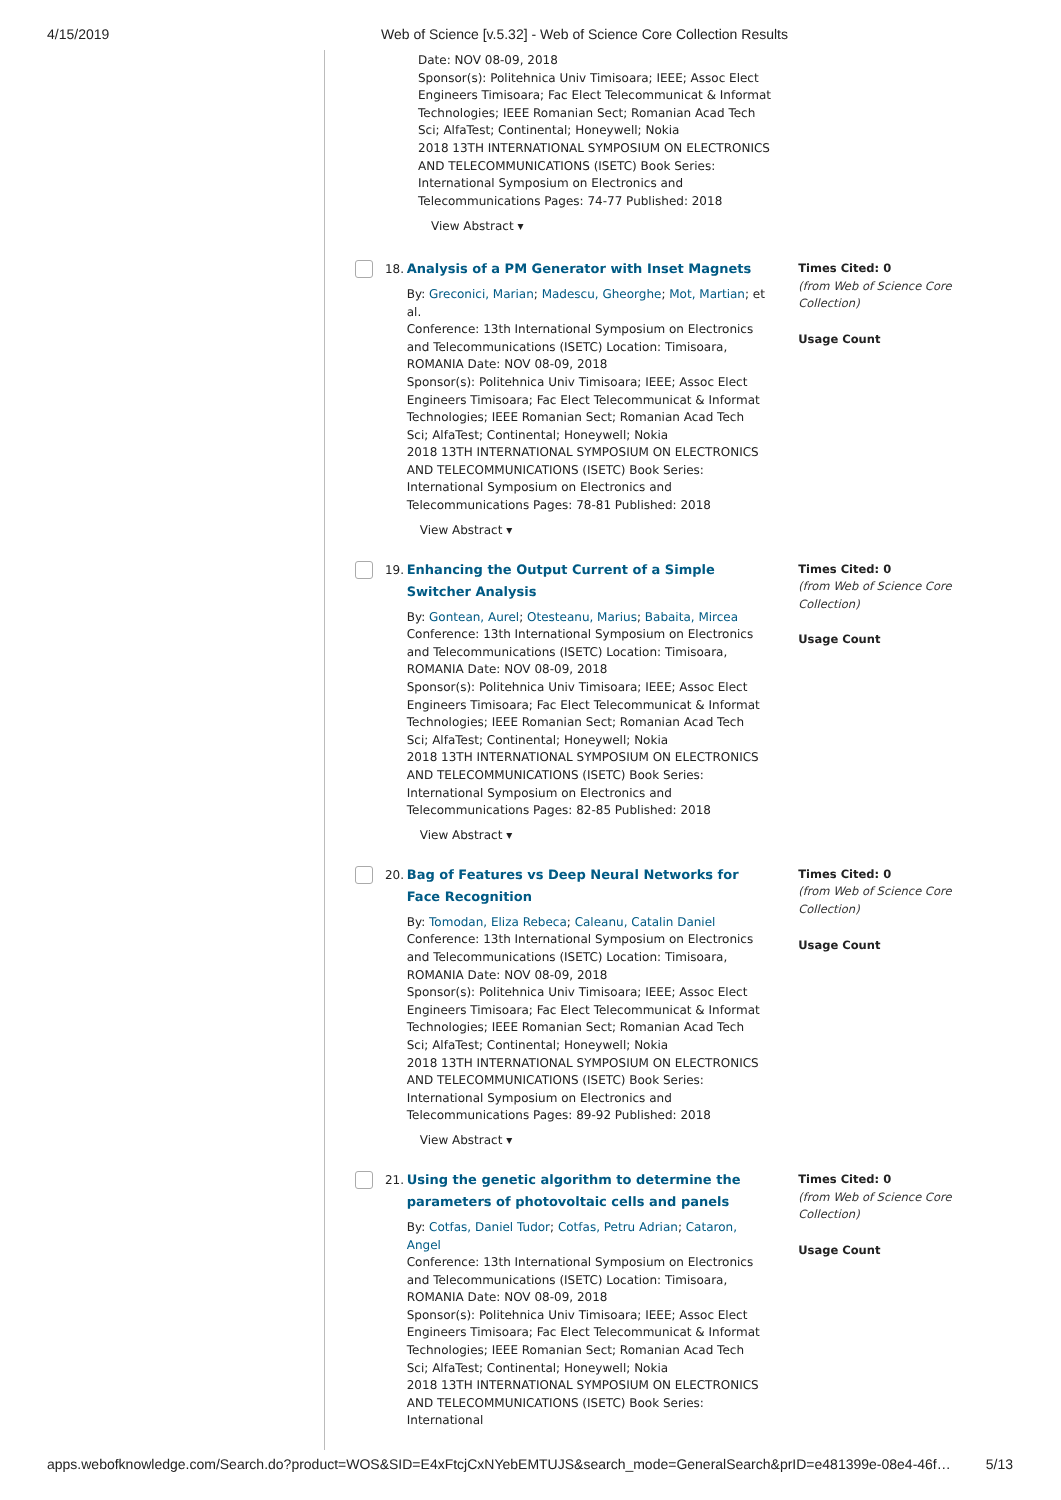4/15/2019 Web of Science [v.5.32] - Web of Science Core Collection Results
Date: NOV 08-09, 2018
Sponsor(s): Politehnica Univ Timisoara; IEEE; Assoc Elect Engineers Timisoara; Fac Elect Telecommunicat & Informat Technologies; IEEE Romanian Sect; Romanian Acad Tech Sci; AlfaTest; Continental; Honeywell; Nokia
2018 13TH INTERNATIONAL SYMPOSIUM ON ELECTRONICS AND TELECOMMUNICATIONS (ISETC) Book Series: International Symposium on Electronics and Telecommunications Pages: 74-77 Published: 2018
View Abstract ▾
18.
Analysis of a PM Generator with Inset Magnets
By: Greconici, Marian; Madescu, Gheorghe; Mot, Martian; et al.
Conference: 13th International Symposium on Electronics and Telecommunications (ISETC) Location: Timisoara, ROMANIA Date: NOV 08-09, 2018
Sponsor(s): Politehnica Univ Timisoara; IEEE; Assoc Elect Engineers Timisoara; Fac Elect Telecommunicat & Informat Technologies; IEEE Romanian Sect; Romanian Acad Tech Sci; AlfaTest; Continental; Honeywell; Nokia
2018 13TH INTERNATIONAL SYMPOSIUM ON ELECTRONICS AND TELECOMMUNICATIONS (ISETC) Book Series: International Symposium on Electronics and Telecommunications Pages: 78-81 Published: 2018
View Abstract ▾
Times Cited: 0
(from Web of Science Core Collection)
Usage Count
19.
Enhancing the Output Current of a Simple Switcher Analysis
By: Gontean, Aurel; Otesteanu, Marius; Babaita, Mircea
Conference: 13th International Symposium on Electronics and Telecommunications (ISETC) Location: Timisoara, ROMANIA Date: NOV 08-09, 2018
Sponsor(s): Politehnica Univ Timisoara; IEEE; Assoc Elect Engineers Timisoara; Fac Elect Telecommunicat & Informat Technologies; IEEE Romanian Sect; Romanian Acad Tech Sci; AlfaTest; Continental; Honeywell; Nokia
2018 13TH INTERNATIONAL SYMPOSIUM ON ELECTRONICS AND TELECOMMUNICATIONS (ISETC) Book Series: International Symposium on Electronics and Telecommunications Pages: 82-85 Published: 2018
View Abstract ▾
Times Cited: 0
(from Web of Science Core Collection)
Usage Count
20.
Bag of Features vs Deep Neural Networks for Face Recognition
By: Tomodan, Eliza Rebeca; Caleanu, Catalin Daniel
Conference: 13th International Symposium on Electronics and Telecommunications (ISETC) Location: Timisoara, ROMANIA Date: NOV 08-09, 2018
Sponsor(s): Politehnica Univ Timisoara; IEEE; Assoc Elect Engineers Timisoara; Fac Elect Telecommunicat & Informat Technologies; IEEE Romanian Sect; Romanian Acad Tech Sci; AlfaTest; Continental; Honeywell; Nokia
2018 13TH INTERNATIONAL SYMPOSIUM ON ELECTRONICS AND TELECOMMUNICATIONS (ISETC) Book Series: International Symposium on Electronics and Telecommunications Pages: 89-92 Published: 2018
View Abstract ▾
Times Cited: 0
(from Web of Science Core Collection)
Usage Count
21.
Using the genetic algorithm to determine the parameters of photovoltaic cells and panels
By: Cotfas, Daniel Tudor; Cotfas, Petru Adrian; Cataron, Angel
Conference: 13th International Symposium on Electronics and Telecommunications (ISETC) Location: Timisoara, ROMANIA Date: NOV 08-09, 2018
Sponsor(s): Politehnica Univ Timisoara; IEEE; Assoc Elect Engineers Timisoara; Fac Elect Telecommunicat & Informat Technologies; IEEE Romanian Sect; Romanian Acad Tech Sci; AlfaTest; Continental; Honeywell; Nokia
2018 13TH INTERNATIONAL SYMPOSIUM ON ELECTRONICS AND TELECOMMUNICATIONS (ISETC) Book Series: International
Times Cited: 0
(from Web of Science Core Collection)
Usage Count
apps.webofknowledge.com/Search.do?product=WOS&SID=E4xFtcjCxNYebEMTUJS&search_mode=GeneralSearch&prID=e481399e-08e4-46f… 5/13